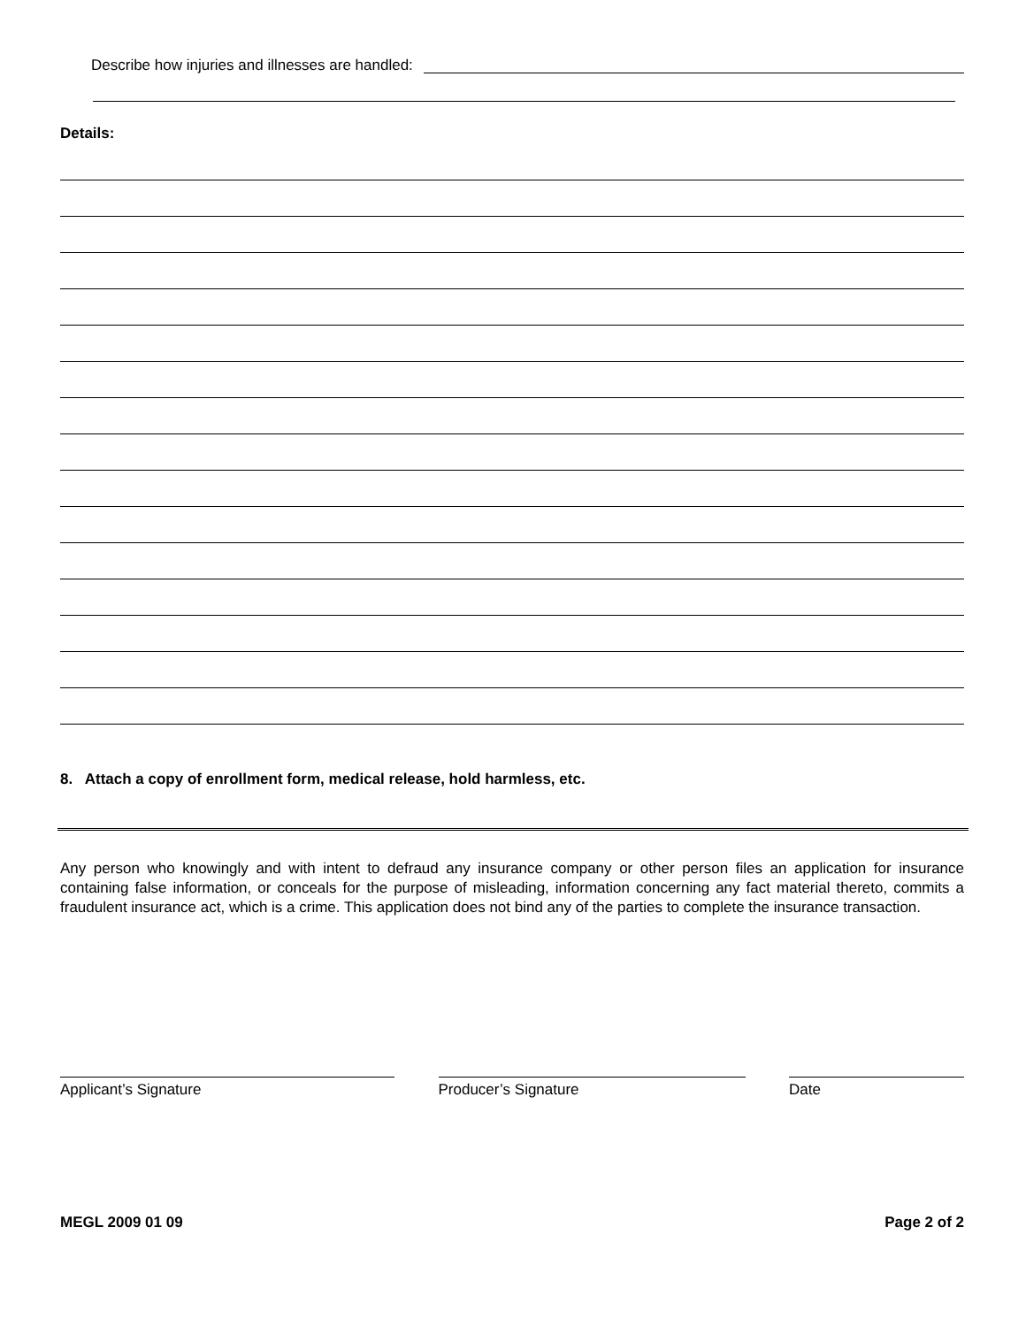Describe how injuries and illnesses are handled:
Details:
8. Attach a copy of enrollment form, medical release, hold harmless, etc.
Any person who knowingly and with intent to defraud any insurance company or other person files an application for insurance containing false information, or conceals for the purpose of misleading, information concerning any fact material thereto, commits a fraudulent insurance act, which is a crime. This application does not bind any of the parties to complete the insurance transaction.
Applicant’s Signature Producer’s Signature Date
MEGL 2009 01 09 Page 2 of 2